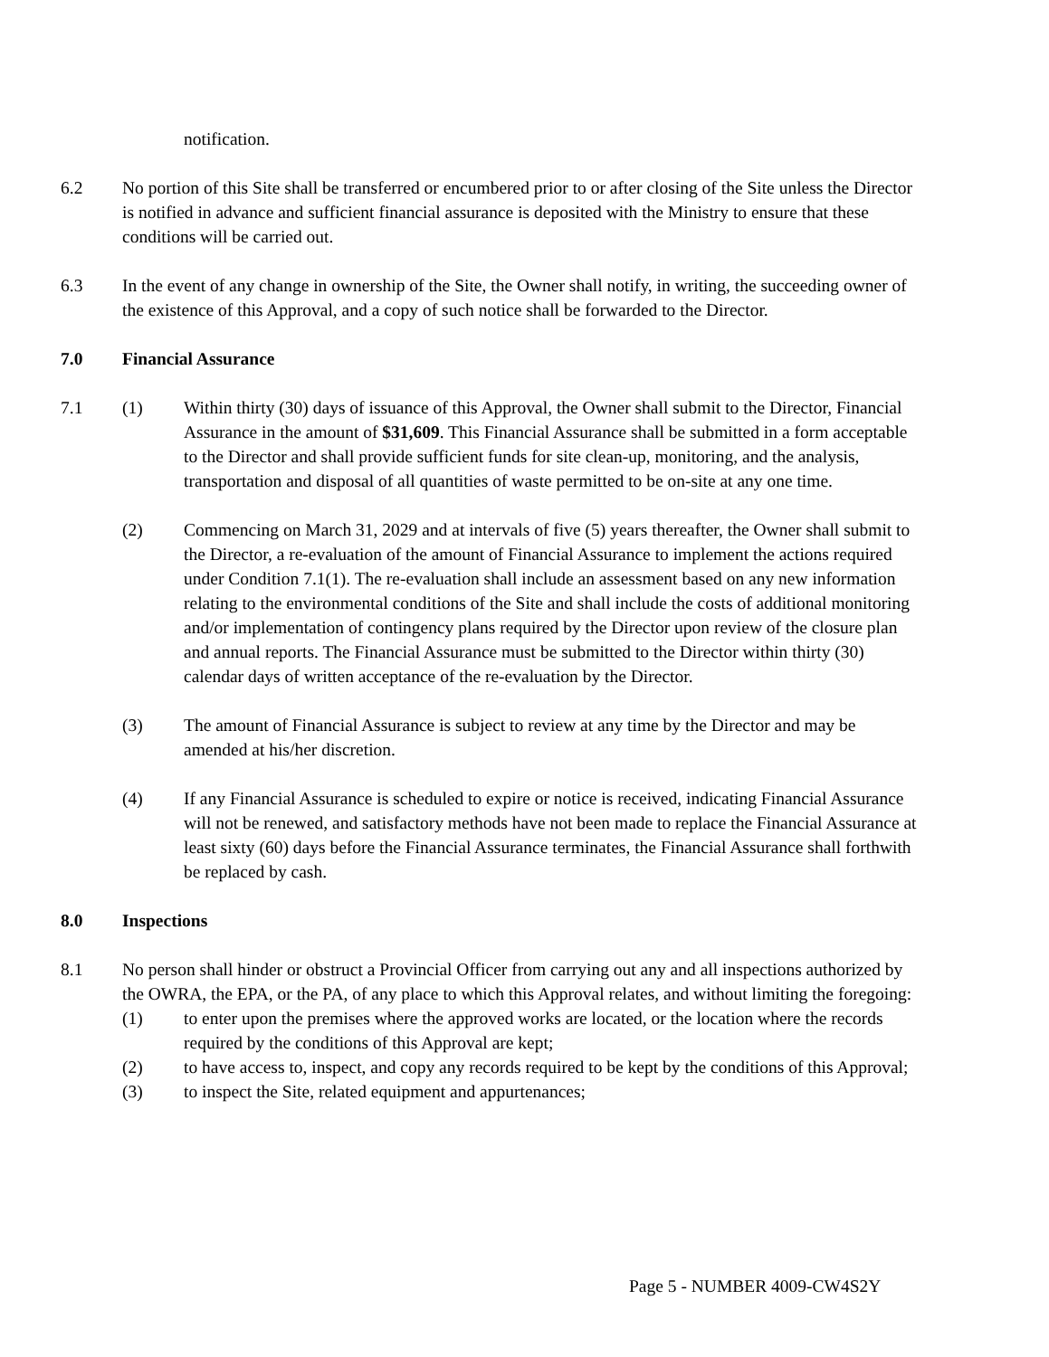notification.
6.2 No portion of this Site shall be transferred or encumbered prior to or after closing of the Site unless the Director is notified in advance and sufficient financial assurance is deposited with the Ministry to ensure that these conditions will be carried out.
6.3 In the event of any change in ownership of the Site, the Owner shall notify, in writing, the succeeding owner of the existence of this Approval, and a copy of such notice shall be forwarded to the Director.
7.0 Financial Assurance
7.1 (1) Within thirty (30) days of issuance of this Approval, the Owner shall submit to the Director, Financial Assurance in the amount of $31,609. This Financial Assurance shall be submitted in a form acceptable to the Director and shall provide sufficient funds for site clean-up, monitoring, and the analysis, transportation and disposal of all quantities of waste permitted to be on-site at any one time.
(2) Commencing on March 31, 2029 and at intervals of five (5) years thereafter, the Owner shall submit to the Director, a re-evaluation of the amount of Financial Assurance to implement the actions required under Condition 7.1(1). The re-evaluation shall include an assessment based on any new information relating to the environmental conditions of the Site and shall include the costs of additional monitoring and/or implementation of contingency plans required by the Director upon review of the closure plan and annual reports. The Financial Assurance must be submitted to the Director within thirty (30) calendar days of written acceptance of the re-evaluation by the Director.
(3) The amount of Financial Assurance is subject to review at any time by the Director and may be amended at his/her discretion.
(4) If any Financial Assurance is scheduled to expire or notice is received, indicating Financial Assurance will not be renewed, and satisfactory methods have not been made to replace the Financial Assurance at least sixty (60) days before the Financial Assurance terminates, the Financial Assurance shall forthwith be replaced by cash.
8.0 Inspections
8.1 No person shall hinder or obstruct a Provincial Officer from carrying out any and all inspections authorized by the OWRA, the EPA, or the PA, of any place to which this Approval relates, and without limiting the foregoing:
(1) to enter upon the premises where the approved works are located, or the location where the records required by the conditions of this Approval are kept;
(2) to have access to, inspect, and copy any records required to be kept by the conditions of this Approval;
(3) to inspect the Site, related equipment and appurtenances;
Page 5 - NUMBER 4009-CW4S2Y